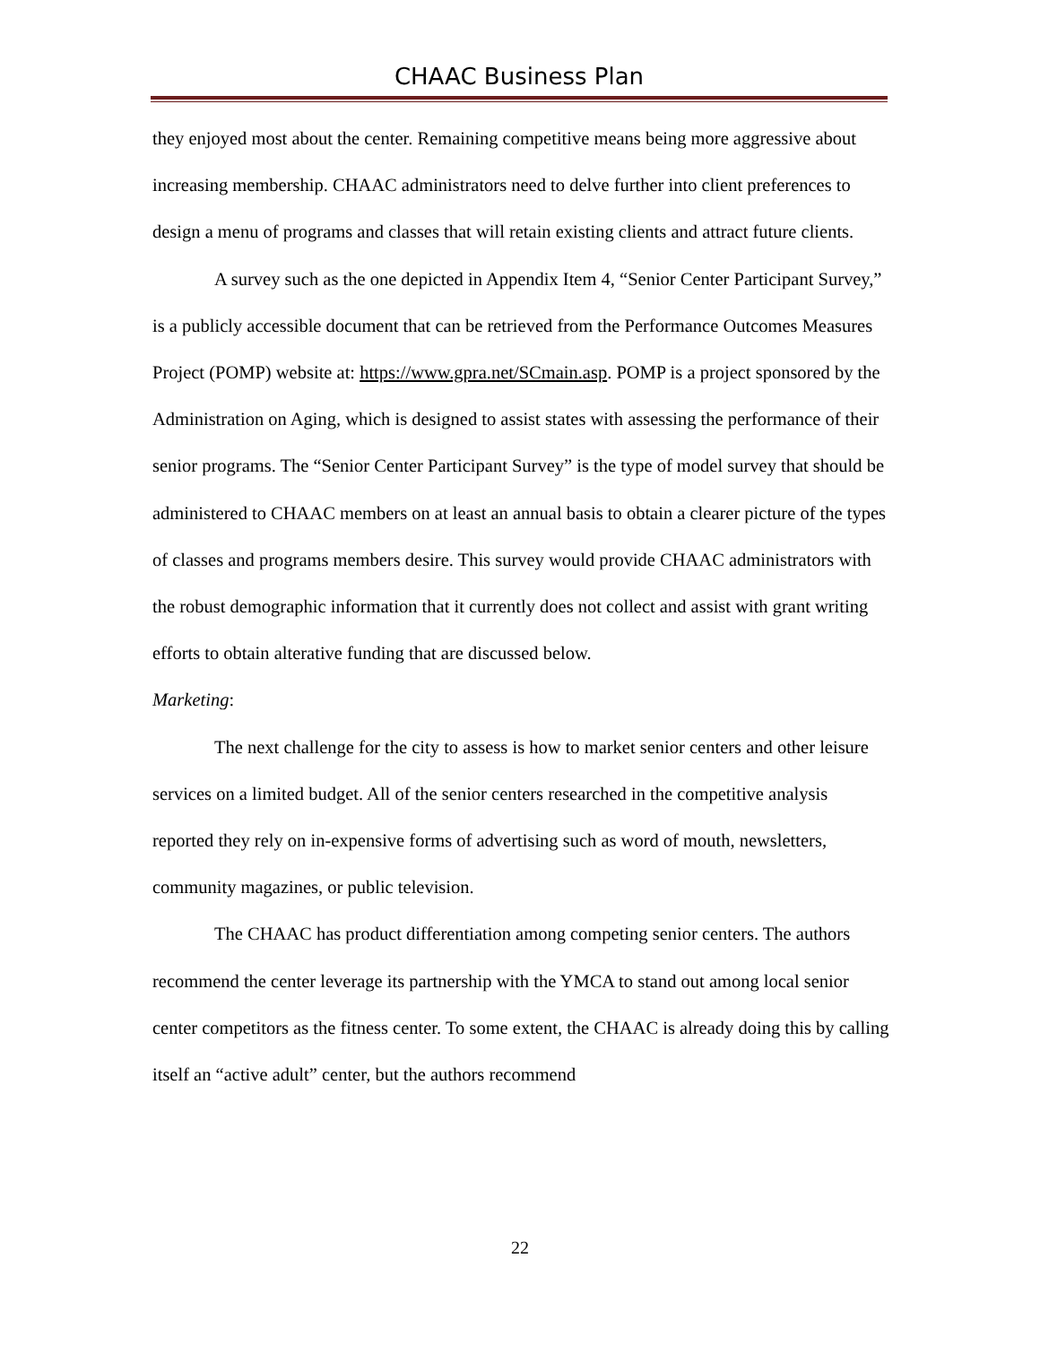CHAAC Business Plan
they enjoyed most about the center. Remaining competitive means being more aggressive about increasing membership. CHAAC administrators need to delve further into client preferences to design a menu of programs and classes that will retain existing clients and attract future clients.
A survey such as the one depicted in Appendix Item 4, “Senior Center Participant Survey,” is a publicly accessible document that can be retrieved from the Performance Outcomes Measures Project (POMP) website at: https://www.gpra.net/SCmain.asp. POMP is a project sponsored by the Administration on Aging, which is designed to assist states with assessing the performance of their senior programs. The “Senior Center Participant Survey” is the type of model survey that should be administered to CHAAC members on at least an annual basis to obtain a clearer picture of the types of classes and programs members desire. This survey would provide CHAAC administrators with the robust demographic information that it currently does not collect and assist with grant writing efforts to obtain alterative funding that are discussed below.
Marketing:
The next challenge for the city to assess is how to market senior centers and other leisure services on a limited budget. All of the senior centers researched in the competitive analysis reported they rely on in-expensive forms of advertising such as word of mouth, newsletters, community magazines, or public television.
The CHAAC has product differentiation among competing senior centers. The authors recommend the center leverage its partnership with the YMCA to stand out among local senior center competitors as the fitness center. To some extent, the CHAAC is already doing this by calling itself an “active adult” center, but the authors recommend
22